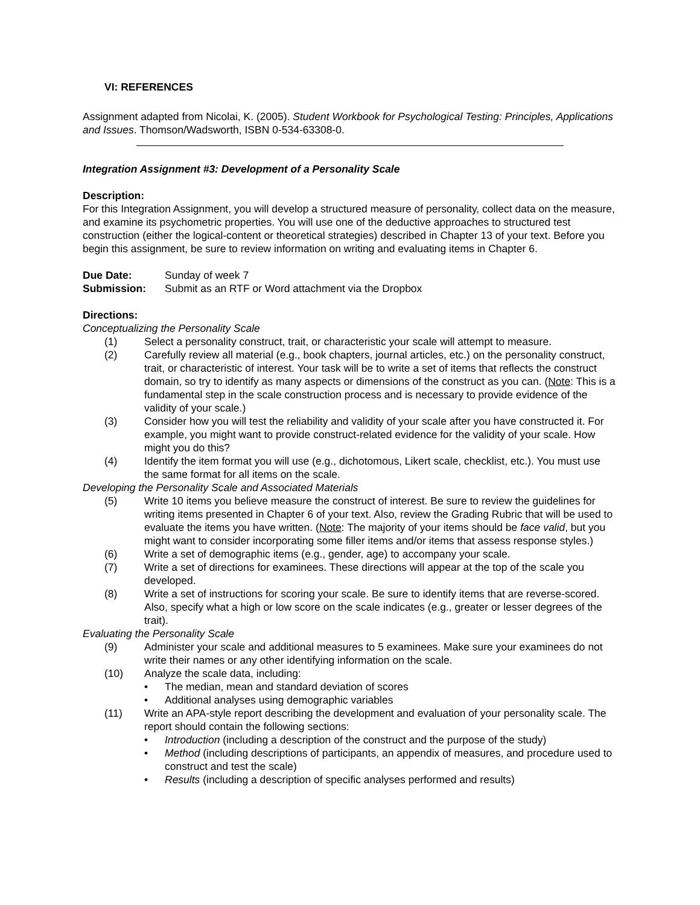VI: REFERENCES
Assignment adapted from Nicolai, K. (2005). Student Workbook for Psychological Testing: Principles, Applications and Issues. Thomson/Wadsworth, ISBN 0-534-63308-0.
Integration Assignment #3: Development of a Personality Scale
Description:
For this Integration Assignment, you will develop a structured measure of personality, collect data on the measure, and examine its psychometric properties. You will use one of the deductive approaches to structured test construction (either the logical-content or theoretical strategies) described in Chapter 13 of your text. Before you begin this assignment, be sure to review information on writing and evaluating items in Chapter 6.
Due Date: Sunday of week 7
Submission: Submit as an RTF or Word attachment via the Dropbox
Directions:
Conceptualizing the Personality Scale
(1) Select a personality construct, trait, or characteristic your scale will attempt to measure.
(2) Carefully review all material (e.g., book chapters, journal articles, etc.) on the personality construct, trait, or characteristic of interest. Your task will be to write a set of items that reflects the construct domain, so try to identify as many aspects or dimensions of the construct as you can. (Note: This is a fundamental step in the scale construction process and is necessary to provide evidence of the validity of your scale.)
(3) Consider how you will test the reliability and validity of your scale after you have constructed it. For example, you might want to provide construct-related evidence for the validity of your scale. How might you do this?
(4) Identify the item format you will use (e.g., dichotomous, Likert scale, checklist, etc.). You must use the same format for all items on the scale.
Developing the Personality Scale and Associated Materials
(5) Write 10 items you believe measure the construct of interest. Be sure to review the guidelines for writing items presented in Chapter 6 of your text. Also, review the Grading Rubric that will be used to evaluate the items you have written. (Note: The majority of your items should be face valid, but you might want to consider incorporating some filler items and/or items that assess response styles.)
(6) Write a set of demographic items (e.g., gender, age) to accompany your scale.
(7) Write a set of directions for examinees. These directions will appear at the top of the scale you developed.
(8) Write a set of instructions for scoring your scale. Be sure to identify items that are reverse-scored. Also, specify what a high or low score on the scale indicates (e.g., greater or lesser degrees of the trait).
Evaluating the Personality Scale
(9) Administer your scale and additional measures to 5 examinees. Make sure your examinees do not write their names or any other identifying information on the scale.
(10) Analyze the scale data, including:
• The median, mean and standard deviation of scores
• Additional analyses using demographic variables
(11) Write an APA-style report describing the development and evaluation of your personality scale. The report should contain the following sections:
• Introduction (including a description of the construct and the purpose of the study)
• Method (including descriptions of participants, an appendix of measures, and procedure used to construct and test the scale)
• Results (including a description of specific analyses performed and results)